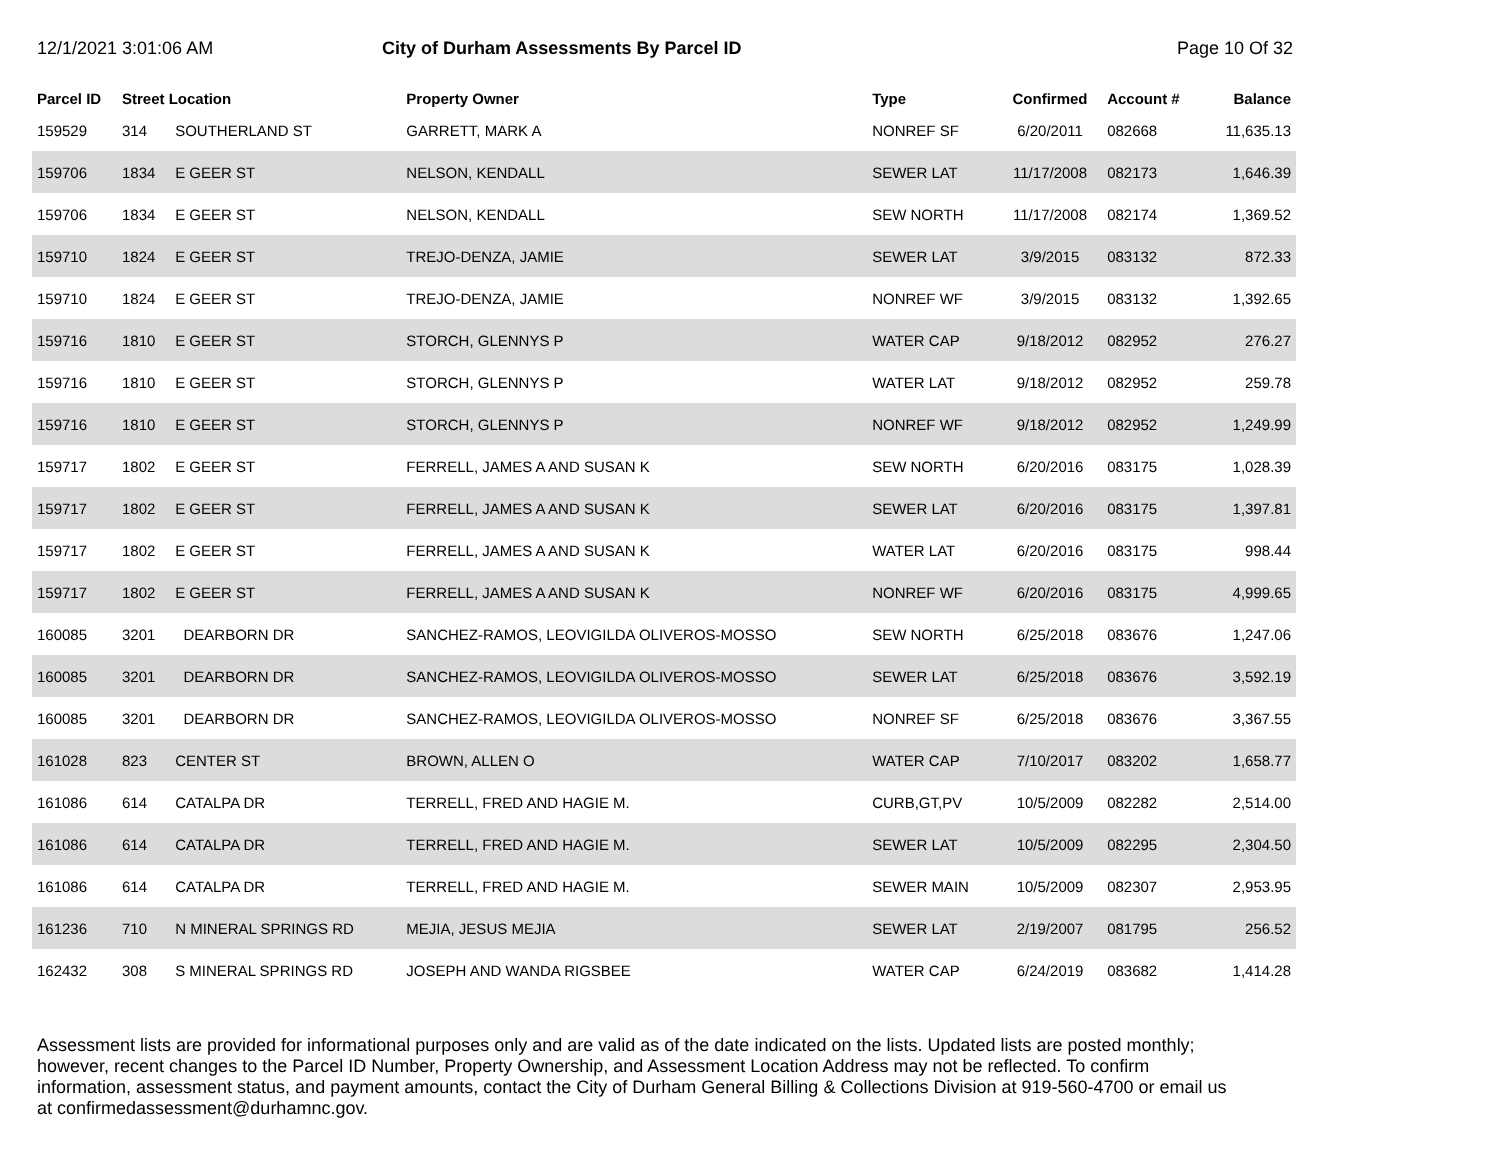12/1/2021 3:01:06 AM City of Durham Assessments By Parcel ID
Page 10 Of 32
| Parcel ID | Street Location | | Property Owner | Type | Confirmed | Account # | Balance |
| --- | --- | --- | --- | --- | --- | --- | --- |
| 159529 | 314 | SOUTHERLAND ST | GARRETT, MARK A | NONREF SF | 6/20/2011 | 082668 | 11,635.13 |
| 159706 | 1834 | E GEER ST | NELSON, KENDALL | SEWER LAT | 11/17/2008 | 082173 | 1,646.39 |
| 159706 | 1834 | E GEER ST | NELSON, KENDALL | SEW NORTH | 11/17/2008 | 082174 | 1,369.52 |
| 159710 | 1824 | E GEER ST | TREJO-DENZA, JAMIE | SEWER LAT | 3/9/2015 | 083132 | 872.33 |
| 159710 | 1824 | E GEER ST | TREJO-DENZA, JAMIE | NONREF WF | 3/9/2015 | 083132 | 1,392.65 |
| 159716 | 1810 | E GEER ST | STORCH, GLENNYS P | WATER CAP | 9/18/2012 | 082952 | 276.27 |
| 159716 | 1810 | E GEER ST | STORCH, GLENNYS P | WATER LAT | 9/18/2012 | 082952 | 259.78 |
| 159716 | 1810 | E GEER ST | STORCH, GLENNYS P | NONREF WF | 9/18/2012 | 082952 | 1,249.99 |
| 159717 | 1802 | E GEER ST | FERRELL, JAMES A AND SUSAN K | SEW NORTH | 6/20/2016 | 083175 | 1,028.39 |
| 159717 | 1802 | E GEER ST | FERRELL, JAMES A AND SUSAN K | SEWER LAT | 6/20/2016 | 083175 | 1,397.81 |
| 159717 | 1802 | E GEER ST | FERRELL, JAMES A AND SUSAN K | WATER LAT | 6/20/2016 | 083175 | 998.44 |
| 159717 | 1802 | E GEER ST | FERRELL, JAMES A AND SUSAN K | NONREF WF | 6/20/2016 | 083175 | 4,999.65 |
| 160085 | 3201 | DEARBORN DR | SANCHEZ-RAMOS, LEOVIGILDA OLIVEROS-MOSSO | SEW NORTH | 6/25/2018 | 083676 | 1,247.06 |
| 160085 | 3201 | DEARBORN DR | SANCHEZ-RAMOS, LEOVIGILDA OLIVEROS-MOSSO | SEWER LAT | 6/25/2018 | 083676 | 3,592.19 |
| 160085 | 3201 | DEARBORN DR | SANCHEZ-RAMOS, LEOVIGILDA OLIVEROS-MOSSO | NONREF SF | 6/25/2018 | 083676 | 3,367.55 |
| 161028 | 823 | CENTER ST | BROWN, ALLEN O | WATER CAP | 7/10/2017 | 083202 | 1,658.77 |
| 161086 | 614 | CATALPA DR | TERRELL, FRED AND HAGIE M. | CURB,GT,PV | 10/5/2009 | 082282 | 2,514.00 |
| 161086 | 614 | CATALPA DR | TERRELL, FRED AND HAGIE M. | SEWER LAT | 10/5/2009 | 082295 | 2,304.50 |
| 161086 | 614 | CATALPA DR | TERRELL, FRED AND HAGIE M. | SEWER MAIN | 10/5/2009 | 082307 | 2,953.95 |
| 161236 | 710 | N MINERAL SPRINGS RD | MEJIA, JESUS MEJIA | SEWER LAT | 2/19/2007 | 081795 | 256.52 |
| 162432 | 308 | S MINERAL SPRINGS RD | JOSEPH AND WANDA RIGSBEE | WATER CAP | 6/24/2019 | 083682 | 1,414.28 |
Assessment lists are provided for informational purposes only and are valid as of the date indicated on the lists. Updated lists are posted monthly; however, recent changes to the Parcel ID Number, Property Ownership, and Assessment Location Address may not be reflected. To confirm information, assessment status, and payment amounts, contact the City of Durham General Billing & Collections Division at 919-560-4700 or email us at confirmedassessment@durhamnc.gov.